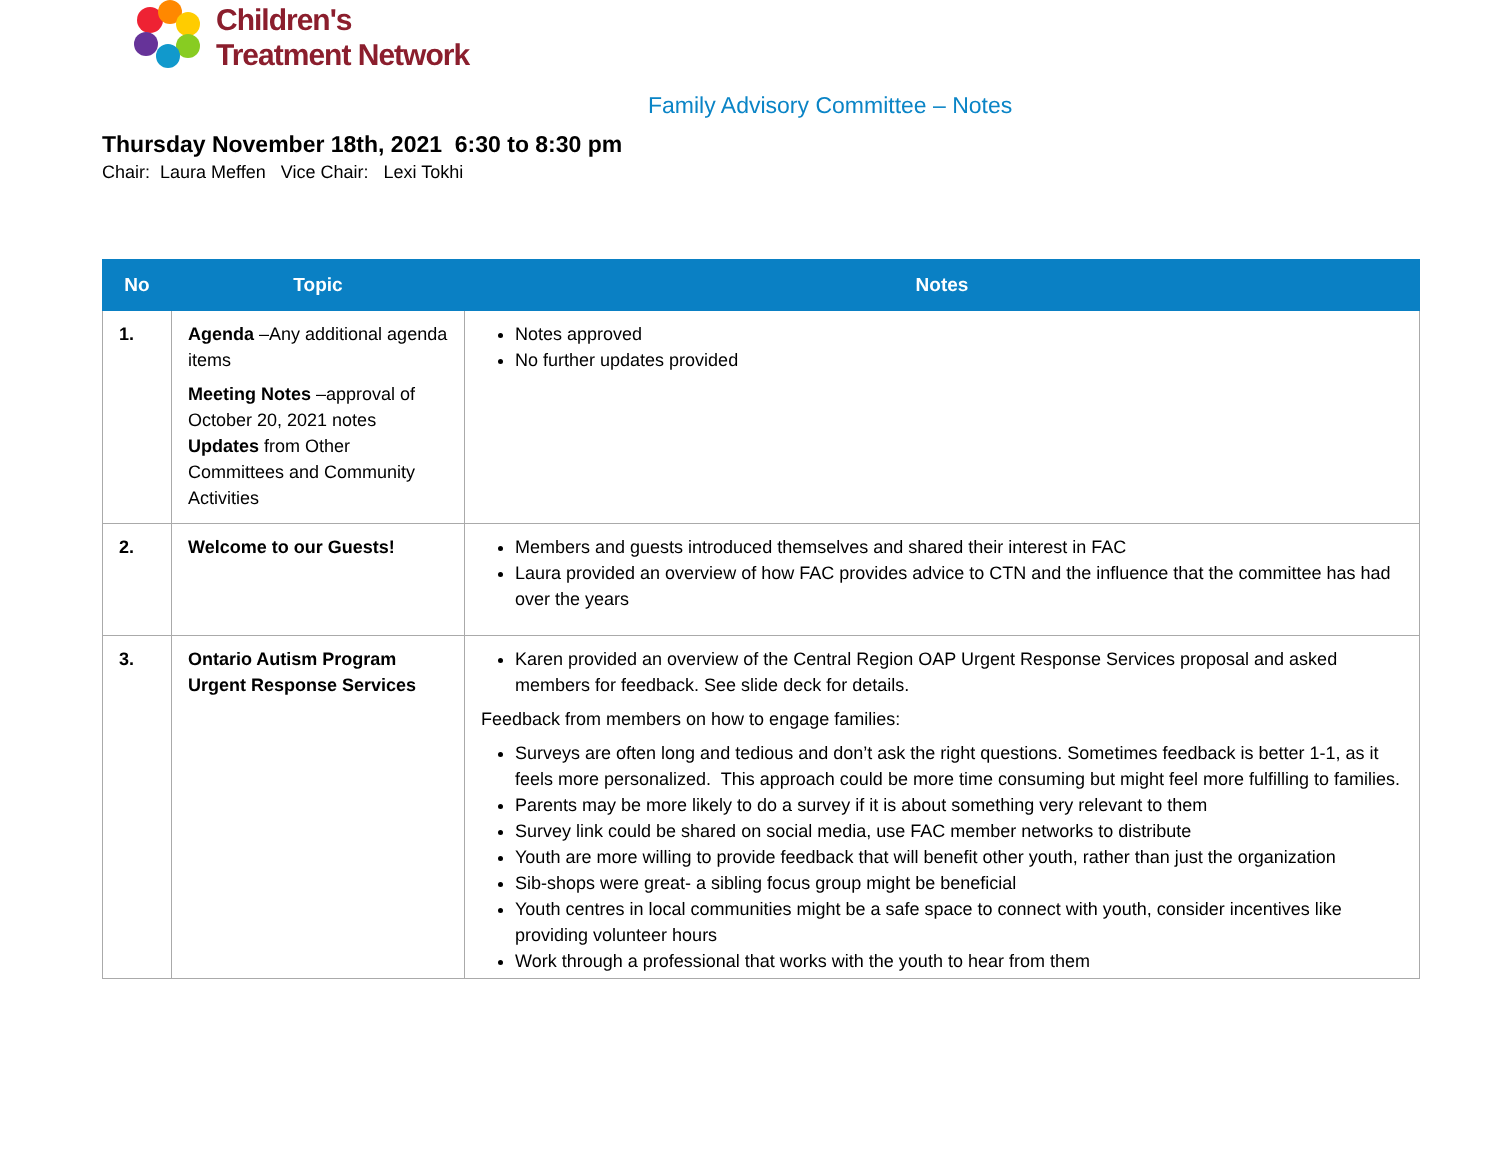Children's
Treatment Network
Family Advisory Committee – Notes
Thursday November 18th, 2021 6:30 to 8:30 pm
Chair: Laura Meffen Vice Chair: Lexi Tokhi
| No | Topic | Notes |
| --- | --- | --- |
| 1. | Agenda –Any additional agenda items Meeting Notes –approval of October 20, 2021 notes Updates from Other Committees and Community Activities | Notes approved No further updates provided |
| 2. | Welcome to our Guests! | Members and guests introduced themselves and shared their interest in FAC Laura provided an overview of how FAC provides advice to CTN and the influence that the committee has had over the years |
| 3. | Ontario Autism Program Urgent Response Services | Karen provided an overview of the Central Region OAP Urgent Response Services proposal and asked members for feedback. See slide deck for details. Feedback from members on how to engage families: Surveys are often long and tedious and don’t ask the right questions. Sometimes feedback is better 1-1, as it feels more personalized. This approach could be more time consuming but might feel more fulfilling to families. Parents may be more likely to do a survey if it is about something very relevant to them Survey link could be shared on social media, use FAC member networks to distribute Youth are more willing to provide feedback that will benefit other youth, rather than just the organization Sib-shops were great- a sibling focus group might be beneficial Youth centres in local communities might be a safe space to connect with youth, consider incentives like providing volunteer hours Work through a professional that works with the youth to hear from them |